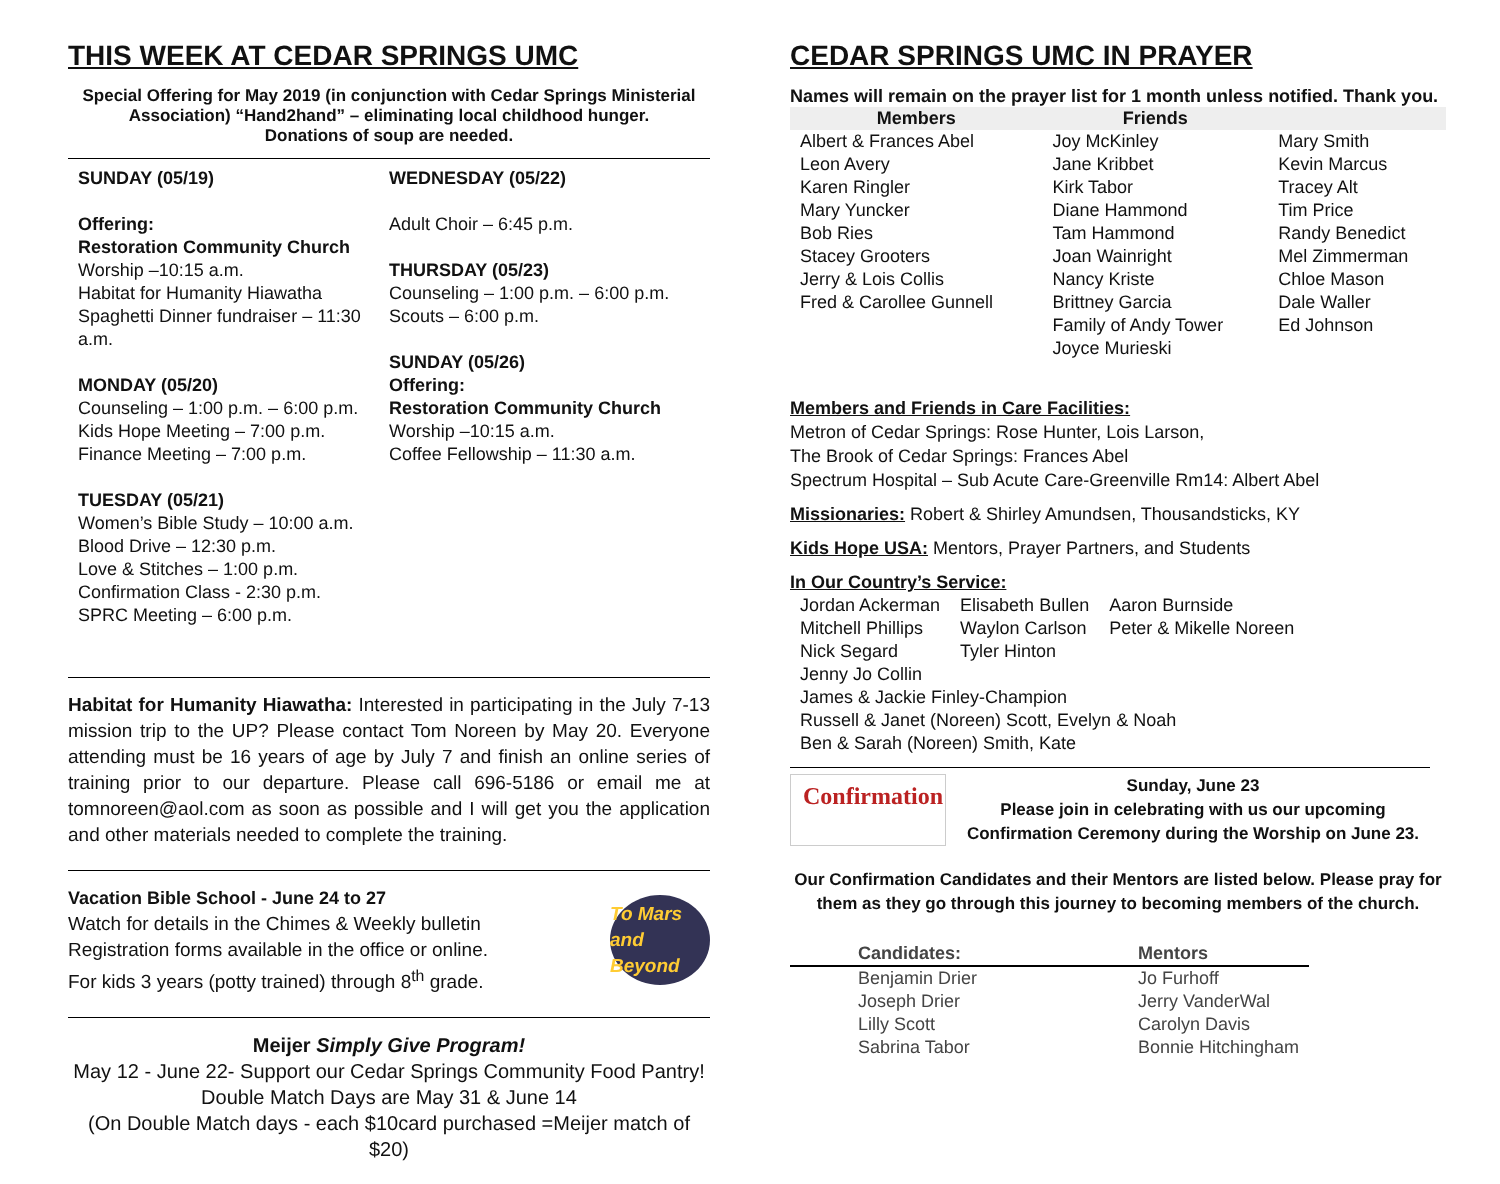THIS WEEK AT CEDAR SPRINGS UMC
Special Offering for May 2019 (in conjunction with Cedar Springs Ministerial Association) “Hand2hand” – eliminating local childhood hunger.
Donations of soup are needed.
SUNDAY (05/19)
Offering:
Restoration Community Church
Worship –10:15 a.m.
Habitat for Humanity Hiawatha Spaghetti Dinner fundraiser – 11:30 a.m.
MONDAY (05/20)
Counseling – 1:00 p.m. – 6:00 p.m.
Kids Hope Meeting – 7:00 p.m.
Finance Meeting – 7:00 p.m.
TUESDAY (05/21)
Women’s Bible Study – 10:00 a.m.
Blood Drive – 12:30 p.m.
Love & Stitches – 1:00 p.m.
Confirmation Class - 2:30 p.m.
SPRC Meeting – 6:00 p.m.
WEDNESDAY (05/22)
Adult Choir – 6:45 p.m.
THURSDAY (05/23)
Counseling – 1:00 p.m. – 6:00 p.m.
Scouts – 6:00 p.m.
SUNDAY (05/26)
Offering:
Restoration Community Church
Worship –10:15 a.m.
Coffee Fellowship – 11:30 a.m.
Habitat for Humanity Hiawatha: Interested in participating in the July 7-13 mission trip to the UP? Please contact Tom Noreen by May 20. Everyone attending must be 16 years of age by July 7 and finish an online series of training prior to our departure. Please call 696-5186 or email me at tomnoreen@aol.com as soon as possible and I will get you the application and other materials needed to complete the training.
Vacation Bible School - June 24 to 27
Watch for details in the Chimes & Weekly bulletin
Registration forms available in the office or online.
For kids 3 years (potty trained) through 8<sup>th</sup> grade.
To Mars and Beyond
Meijer Simply Give Program!
May 12 - June 22- Support our Cedar Springs Community Food Pantry!
Double Match Days are May 31 & June 14
(On Double Match days - each $10card purchased =Meijer match of $20)
CEDAR SPRINGS UMC IN PRAYER
Names will remain on the prayer list for 1 month unless notified. Thank you.
| Members | Friends | |
| --- | --- | --- |
| Albert & Frances Abel | Joy McKinley | Mary Smith |
| Leon Avery | Jane Kribbet | Kevin Marcus |
| Karen Ringler | Kirk Tabor | Tracey Alt |
| Mary Yuncker | Diane Hammond | Tim Price |
| Bob Ries | Tam Hammond | Randy Benedict |
| Stacey Grooters | Joan Wainright | Mel Zimmerman |
| Jerry & Lois Collis | Nancy Kriste | Chloe Mason |
| Fred & Carollee Gunnell | Brittney Garcia | Dale Waller |
| | Family of Andy Tower | Ed Johnson |
| | Joyce Murieski | |
Members and Friends in Care Facilities:
Metron of Cedar Springs: Rose Hunter, Lois Larson,
The Brook of Cedar Springs: Frances Abel
Spectrum Hospital – Sub Acute Care-Greenville Rm14: Albert Abel
Missionaries: Robert & Shirley Amundsen, Thousandsticks, KY
Kids Hope USA: Mentors, Prayer Partners, and Students
In Our Country’s Service:
| Jordan Ackerman | Elisabeth Bullen | Aaron Burnside |
| Mitchell Phillips | Waylon Carlson | Peter & Mikelle Noreen |
| Nick Segard | Tyler Hinton | |
| Jenny Jo Collin | | |
| James & Jackie Finley-Champion | | |
| Russell & Janet (Noreen) Scott, Evelyn & Noah | | |
| Ben & Sarah (Noreen) Smith, Kate | | |
Confirmation
Sunday, June 23
Please join in celebrating with us our upcoming Confirmation Ceremony during the Worship on June 23.
Our Confirmation Candidates and their Mentors are listed below. Please pray for them as they go through this journey to becoming members of the church.
| Candidates: | Mentors |
| Benjamin Drier | Jo Furhoff |
| Joseph Drier | Jerry VanderWal |
| Lilly Scott | Carolyn Davis |
| Sabrina Tabor | Bonnie Hitchingham |